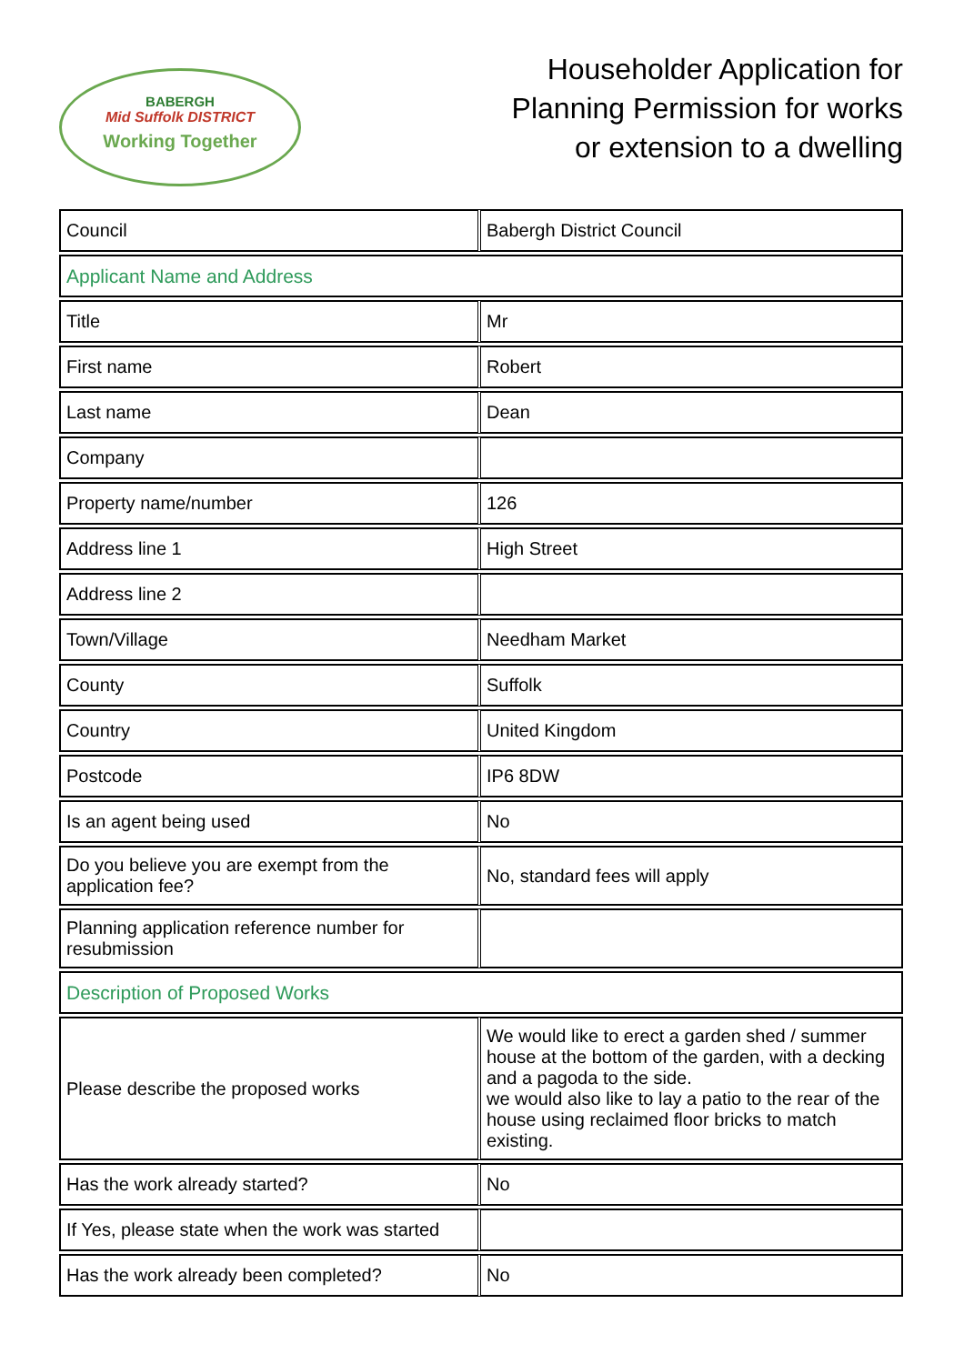BABERGH
Mid Suffolk DISTRICT
Working Together
Householder Application for Planning Permission for works or extension to a dwelling
| Council | Babergh District Council |
| Applicant Name and Address | |
| Title | Mr |
| First name | Robert |
| Last name | Dean |
| Company | |
| Property name/number | 126 |
| Address line 1 | High Street |
| Address line 2 | |
| Town/Village | Needham Market |
| County | Suffolk |
| Country | United Kingdom |
| Postcode | IP6 8DW |
| Is an agent being used | No |
| Do you believe you are exempt from the application fee? | No, standard fees will apply |
| Planning application reference number for resubmission | |
| Description of Proposed Works | |
| Please describe the proposed works | We would like to erect a garden shed / summer house at the bottom of the garden, with a decking and a pagoda to the side. we would also like to lay a patio to the rear of the house using reclaimed floor bricks to match existing. |
| Has the work already started? | No |
| If Yes, please state when the work was started | |
| Has the work already been completed? | No |